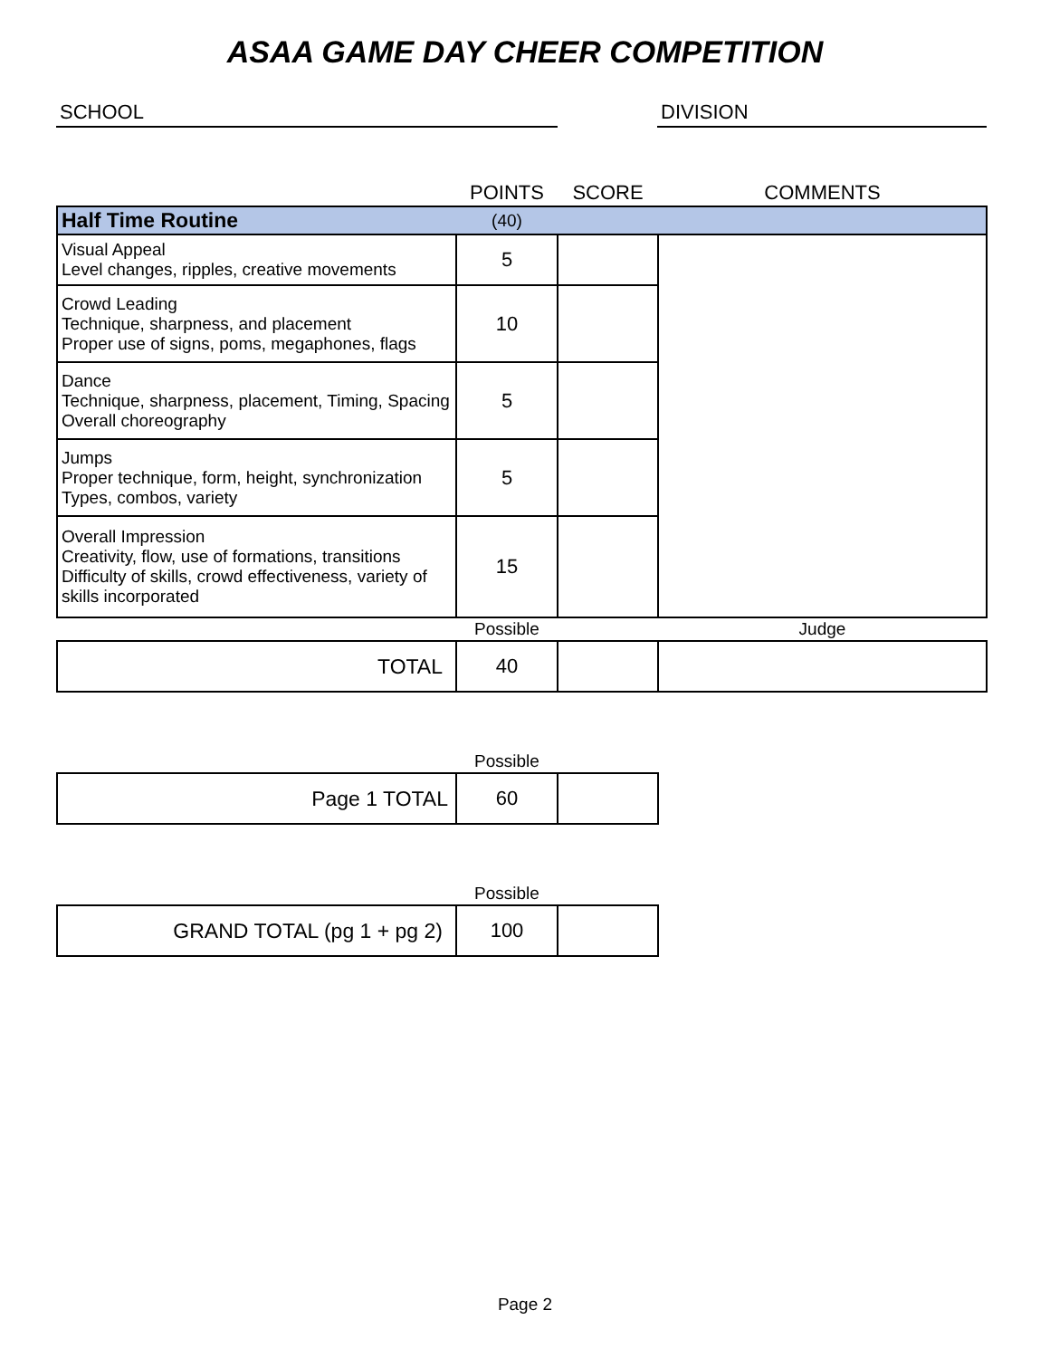ASAA GAME DAY CHEER COMPETITION
SCHOOL DIVISION
| | POINTS | SCORE | COMMENTS |
| --- | --- | --- | --- |
| Half Time Routine | (40) | | |
| Visual Appeal Level changes, ripples, creative movements | 5 | | |
| Crowd Leading Technique, sharpness, and placement Proper use of signs, poms, megaphones, flags | 10 | | |
| Dance Technique, sharpness, placement, Timing, Spacing Overall choreography | 5 | | |
| Jumps Proper technique, form, height, synchronization Types, combos, variety | 5 | | |
| Overall Impression Creativity, flow, use of formations, transitions Difficulty of skills, crowd effectiveness, variety of skills incorporated | 15 | | |
| | Possible | | Judge |
| TOTAL | 40 | | |
| | Possible | |
| Page 1 TOTAL | 60 | |
| | Possible | |
| GRAND TOTAL (pg 1 + pg 2) | 100 | |
Page 2